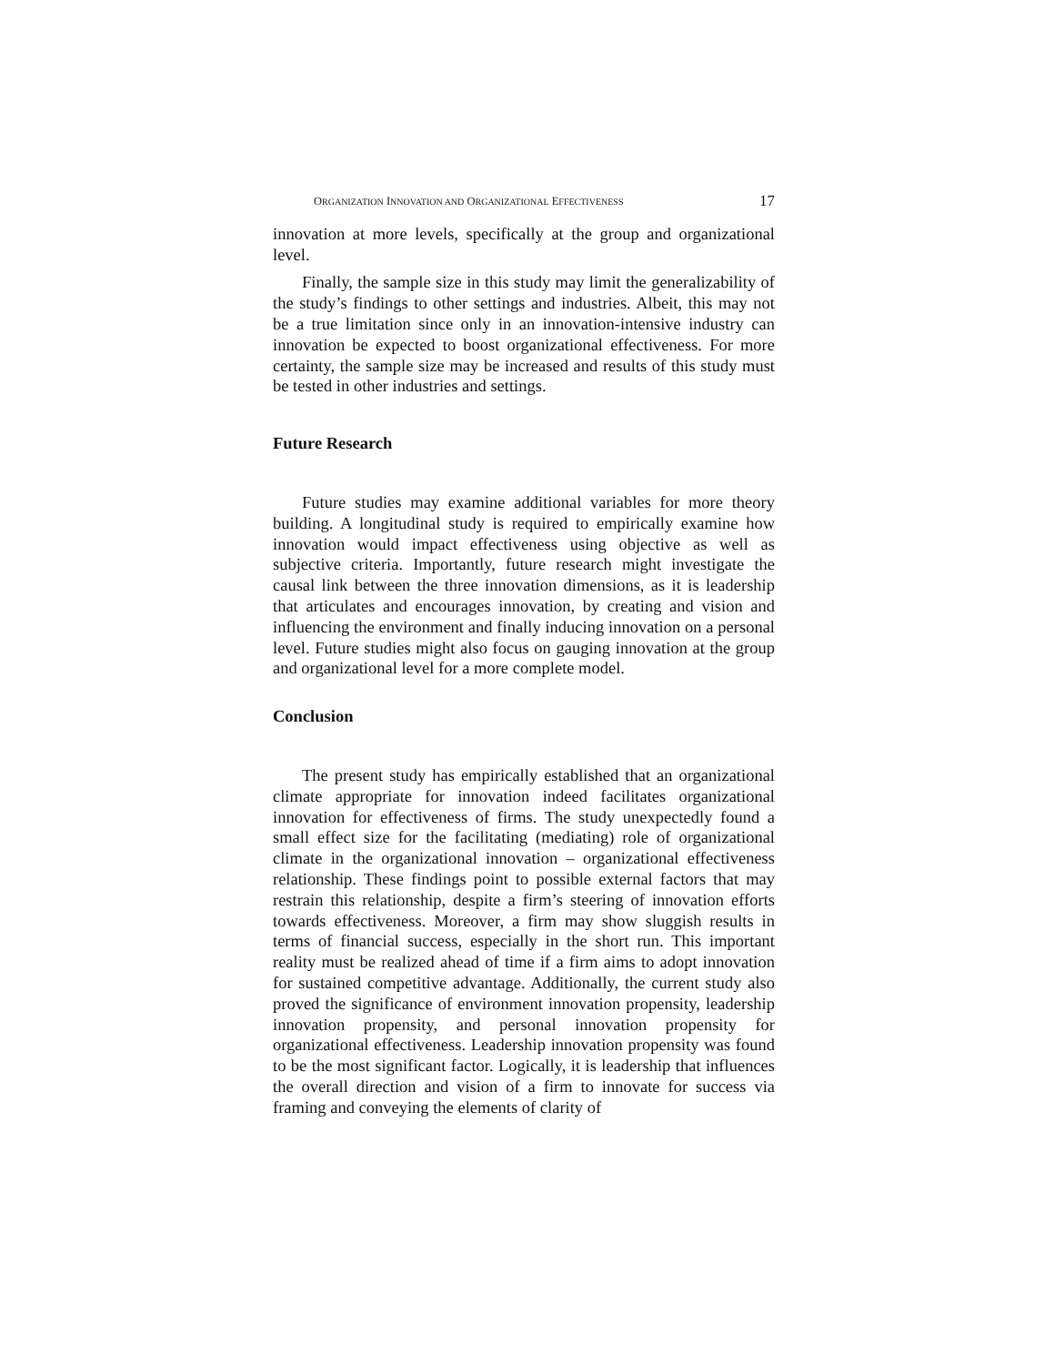ORGANIZATION INNOVATION AND ORGANIZATIONAL EFFECTIVENESS 17
innovation at more levels, specifically at the group and organizational level.
Finally, the sample size in this study may limit the generalizability of the study’s findings to other settings and industries. Albeit, this may not be a true limitation since only in an innovation-intensive industry can innovation be expected to boost organizational effectiveness. For more certainty, the sample size may be increased and results of this study must be tested in other industries and settings.
Future Research
Future studies may examine additional variables for more theory building. A longitudinal study is required to empirically examine how innovation would impact effectiveness using objective as well as subjective criteria. Importantly, future research might investigate the causal link between the three innovation dimensions, as it is leadership that articulates and encourages innovation, by creating and vision and influencing the environment and finally inducing innovation on a personal level. Future studies might also focus on gauging innovation at the group and organizational level for a more complete model.
Conclusion
The present study has empirically established that an organizational climate appropriate for innovation indeed facilitates organizational innovation for effectiveness of firms. The study unexpectedly found a small effect size for the facilitating (mediating) role of organizational climate in the organizational innovation – organizational effectiveness relationship. These findings point to possible external factors that may restrain this relationship, despite a firm’s steering of innovation efforts towards effectiveness. Moreover, a firm may show sluggish results in terms of financial success, especially in the short run. This important reality must be realized ahead of time if a firm aims to adopt innovation for sustained competitive advantage. Additionally, the current study also proved the significance of environment innovation propensity, leadership innovation propensity, and personal innovation propensity for organizational effectiveness. Leadership innovation propensity was found to be the most significant factor. Logically, it is leadership that influences the overall direction and vision of a firm to innovate for success via framing and conveying the elements of clarity of